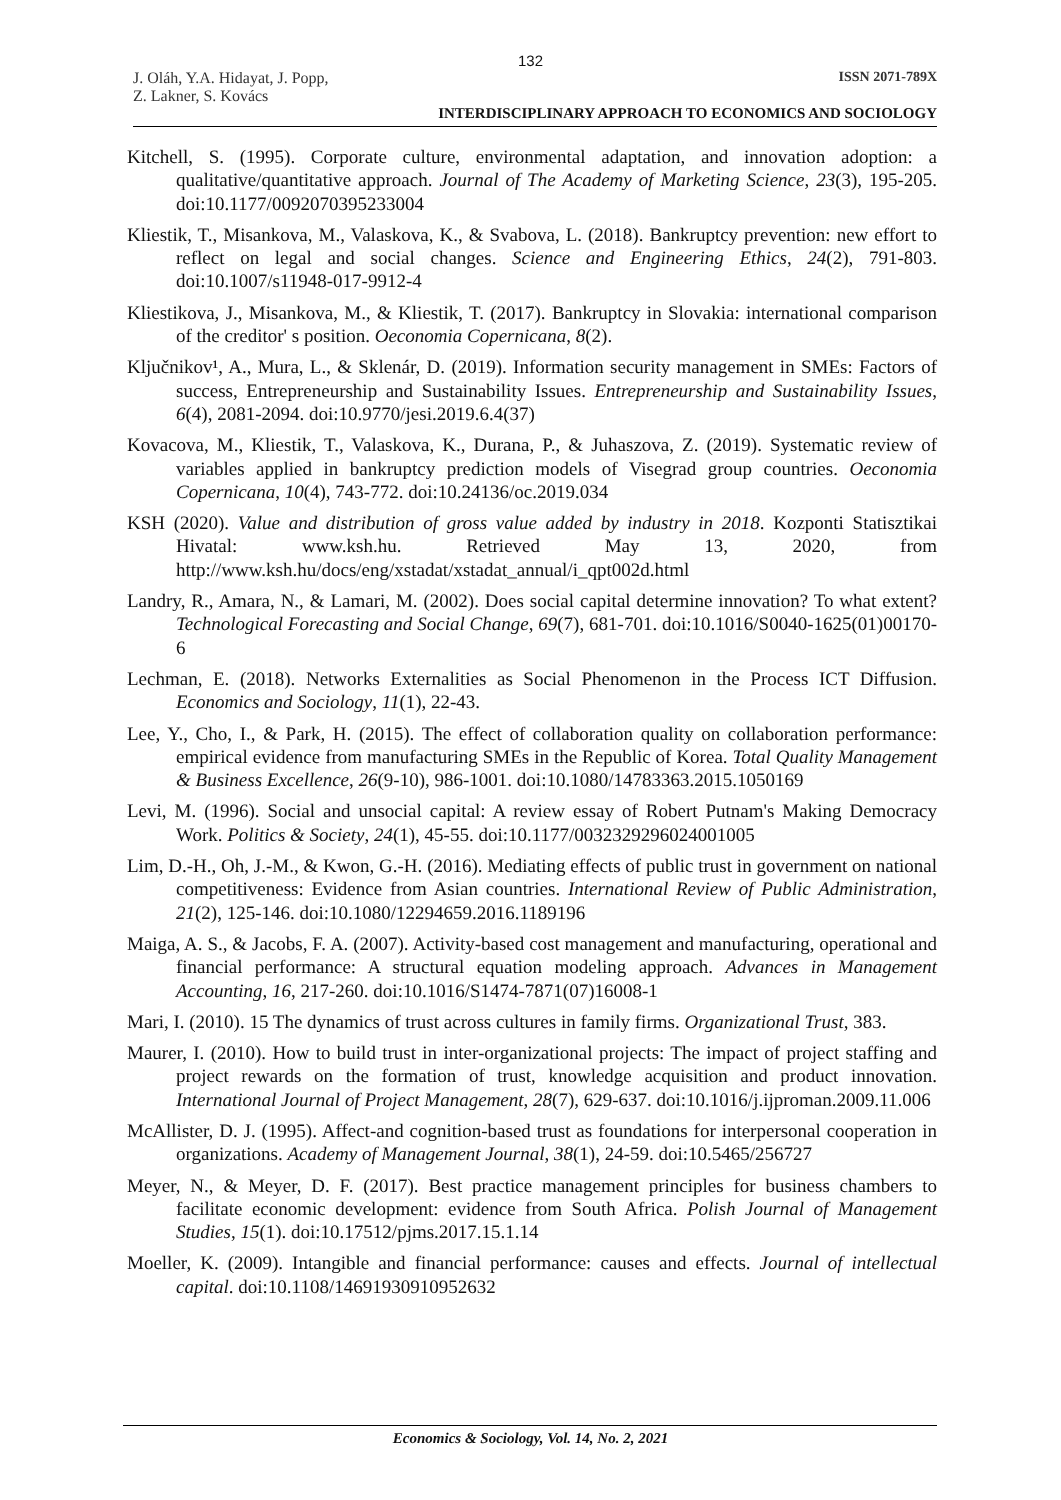132
J. Oláh, Y.A. Hidayat, J. Popp,
Z. Lakner, S. Kovács ISSN 2071-789X
INTERDISCIPLINARY APPROACH TO ECONOMICS AND SOCIOLOGY
Kitchell, S. (1995). Corporate culture, environmental adaptation, and innovation adoption: a qualitative/quantitative approach. Journal of The Academy of Marketing Science, 23(3), 195-205. doi:10.1177/0092070395233004
Kliestik, T., Misankova, M., Valaskova, K., & Svabova, L. (2018). Bankruptcy prevention: new effort to reflect on legal and social changes. Science and Engineering Ethics, 24(2), 791-803. doi:10.1007/s11948-017-9912-4
Kliestikova, J., Misankova, M., & Kliestik, T. (2017). Bankruptcy in Slovakia: international comparison of the creditor' s position. Oeconomia Copernicana, 8(2).
Ključnikov¹, A., Mura, L., & Sklenár, D. (2019). Information security management in SMEs: Factors of success, Entrepreneurship and Sustainability Issues. Entrepreneurship and Sustainability Issues, 6(4), 2081-2094. doi:10.9770/jesi.2019.6.4(37)
Kovacova, M., Kliestik, T., Valaskova, K., Durana, P., & Juhaszova, Z. (2019). Systematic review of variables applied in bankruptcy prediction models of Visegrad group countries. Oeconomia Copernicana, 10(4), 743-772. doi:10.24136/oc.2019.034
KSH (2020). Value and distribution of gross value added by industry in 2018. Kozponti Statisztikai Hivatal: www.ksh.hu. Retrieved May 13, 2020, from http://www.ksh.hu/docs/eng/xstadat/xstadat_annual/i_qpt002d.html
Landry, R., Amara, N., & Lamari, M. (2002). Does social capital determine innovation? To what extent? Technological Forecasting and Social Change, 69(7), 681-701. doi:10.1016/S0040-1625(01)00170-6
Lechman, E. (2018). Networks Externalities as Social Phenomenon in the Process ICT Diffusion. Economics and Sociology, 11(1), 22-43.
Lee, Y., Cho, I., & Park, H. (2015). The effect of collaboration quality on collaboration performance: empirical evidence from manufacturing SMEs in the Republic of Korea. Total Quality Management & Business Excellence, 26(9-10), 986-1001. doi:10.1080/14783363.2015.1050169
Levi, M. (1996). Social and unsocial capital: A review essay of Robert Putnam's Making Democracy Work. Politics & Society, 24(1), 45-55. doi:10.1177/0032329296024001005
Lim, D.-H., Oh, J.-M., & Kwon, G.-H. (2016). Mediating effects of public trust in government on national competitiveness: Evidence from Asian countries. International Review of Public Administration, 21(2), 125-146. doi:10.1080/12294659.2016.1189196
Maiga, A. S., & Jacobs, F. A. (2007). Activity-based cost management and manufacturing, operational and financial performance: A structural equation modeling approach. Advances in Management Accounting, 16, 217-260. doi:10.1016/S1474-7871(07)16008-1
Mari, I. (2010). 15 The dynamics of trust across cultures in family firms. Organizational Trust, 383.
Maurer, I. (2010). How to build trust in inter-organizational projects: The impact of project staffing and project rewards on the formation of trust, knowledge acquisition and product innovation. International Journal of Project Management, 28(7), 629-637. doi:10.1016/j.ijproman.2009.11.006
McAllister, D. J. (1995). Affect-and cognition-based trust as foundations for interpersonal cooperation in organizations. Academy of Management Journal, 38(1), 24-59. doi:10.5465/256727
Meyer, N., & Meyer, D. F. (2017). Best practice management principles for business chambers to facilitate economic development: evidence from South Africa. Polish Journal of Management Studies, 15(1). doi:10.17512/pjms.2017.15.1.14
Moeller, K. (2009). Intangible and financial performance: causes and effects. Journal of intellectual capital. doi:10.1108/14691930910952632
Economics & Sociology, Vol. 14, No. 2, 2021